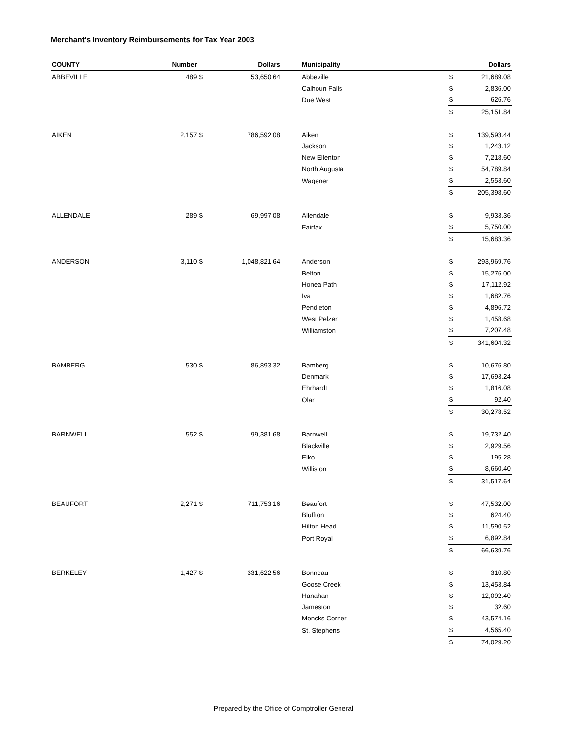Merchant's Inventory Reimbursements for Tax Year 2003
| COUNTY | Number | | Dollars | | Municipality | | Dollars |
| --- | --- | --- | --- | --- | --- | --- | --- |
| ABBEVILLE | 489 | $ | 53,650.64 | | Abbeville | $ | 21,689.08 |
| | | | | | Calhoun Falls | $ | 2,836.00 |
| | | | | | Due West | $ | 626.76 |
| | | | | | | $ | 25,151.84 |
| AIKEN | 2,157 | $ | 786,592.08 | | Aiken | $ | 139,593.44 |
| | | | | | Jackson | $ | 1,243.12 |
| | | | | | New Ellenton | $ | 7,218.60 |
| | | | | | North Augusta | $ | 54,789.84 |
| | | | | | Wagener | $ | 2,553.60 |
| | | | | | | $ | 205,398.60 |
| ALLENDALE | 289 | $ | 69,997.08 | | Allendale | $ | 9,933.36 |
| | | | | | Fairfax | $ | 5,750.00 |
| | | | | | | $ | 15,683.36 |
| ANDERSON | 3,110 | $ | 1,048,821.64 | | Anderson | $ | 293,969.76 |
| | | | | | Belton | $ | 15,276.00 |
| | | | | | Honea Path | $ | 17,112.92 |
| | | | | | Iva | $ | 1,682.76 |
| | | | | | Pendleton | $ | 4,896.72 |
| | | | | | West Pelzer | $ | 1,458.68 |
| | | | | | Williamston | $ | 7,207.48 |
| | | | | | | $ | 341,604.32 |
| BAMBERG | 530 | $ | 86,893.32 | | Bamberg | $ | 10,676.80 |
| | | | | | Denmark | $ | 17,693.24 |
| | | | | | Ehrhardt | $ | 1,816.08 |
| | | | | | Olar | $ | 92.40 |
| | | | | | | $ | 30,278.52 |
| BARNWELL | 552 | $ | 99,381.68 | | Barnwell | $ | 19,732.40 |
| | | | | | Blackville | $ | 2,929.56 |
| | | | | | Elko | $ | 195.28 |
| | | | | | Williston | $ | 8,660.40 |
| | | | | | | $ | 31,517.64 |
| BEAUFORT | 2,271 | $ | 711,753.16 | | Beaufort | $ | 47,532.00 |
| | | | | | Bluffton | $ | 624.40 |
| | | | | | Hilton Head | $ | 11,590.52 |
| | | | | | Port Royal | $ | 6,892.84 |
| | | | | | | $ | 66,639.76 |
| BERKELEY | 1,427 | $ | 331,622.56 | | Bonneau | $ | 310.80 |
| | | | | | Goose Creek | $ | 13,453.84 |
| | | | | | Hanahan | $ | 12,092.40 |
| | | | | | Jameston | $ | 32.60 |
| | | | | | Moncks Corner | $ | 43,574.16 |
| | | | | | St. Stephens | $ | 4,565.40 |
| | | | | | | $ | 74,029.20 |
Prepared by the Office of Comptroller General